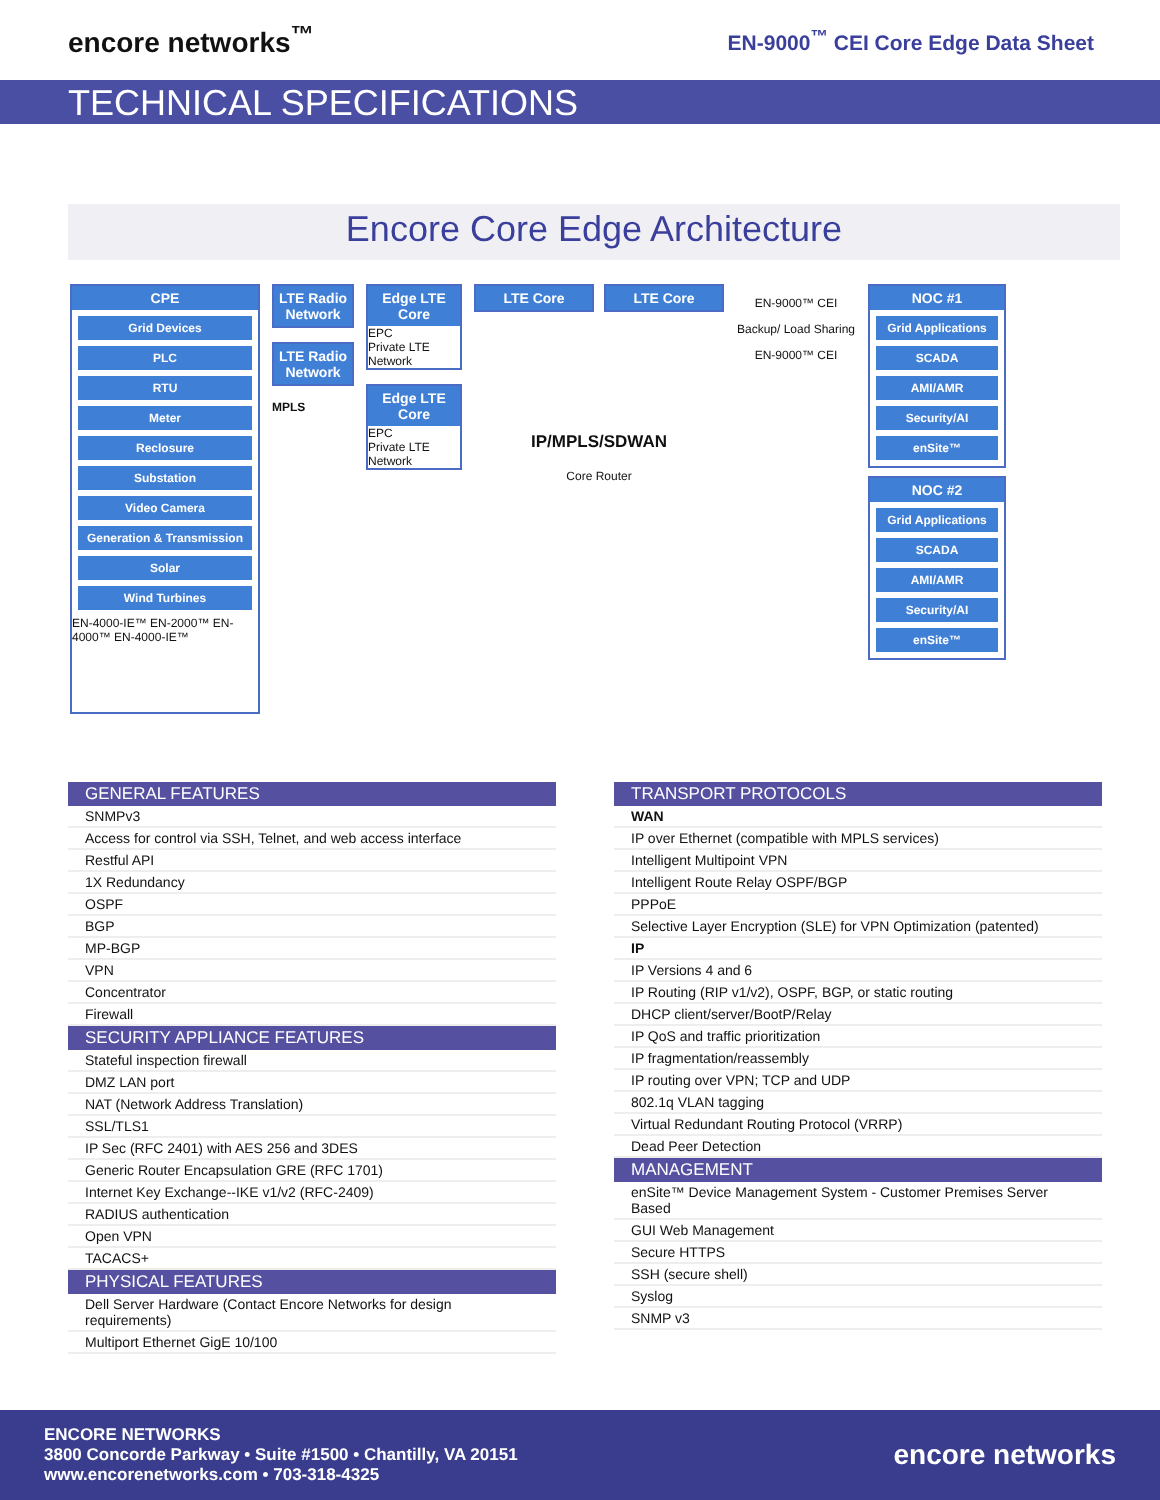encore networks<sup>™</sup>
EN-9000<sup>™</sup> CEI Core Edge Data Sheet
TECHNICAL SPECIFICATIONS
Encore Core Edge Architecture
CPE
Grid Devices
PLC
RTU
Meter
Reclosure
Substation
Video Camera
Generation & Transmission
Solar
Wind Turbines
EN-4000-IE™ EN-2000™ EN-4000™ EN-4000-IE™
LTE Radio Network
LTE Radio Network
MPLS
Edge LTE Core
EPC
Private LTE Network
Edge LTE Core
EPC
Private LTE Network
LTE Core LTE Core
IP/MPLS/SDWAN
Core Router
EN-9000™ CEI
Backup/ Load Sharing
EN-9000™ CEI
NOC #1
Grid Applications
SCADA
AMI/AMR
Security/AI
enSite™
NOC #2
Grid Applications
SCADA
AMI/AMR
Security/AI
enSite™
| GENERAL FEATURES |
| --- |
| SNMPv3 |
| Access for control via SSH, Telnet, and web access interface |
| Restful API |
| 1X Redundancy |
| OSPF |
| BGP |
| MP-BGP |
| VPN |
| Concentrator |
| Firewall |
| SECURITY APPLIANCE FEATURES |
| Stateful inspection firewall |
| DMZ LAN port |
| NAT (Network Address Translation) |
| SSL/TLS1 |
| IP Sec (RFC 2401) with AES 256 and 3DES |
| Generic Router Encapsulation GRE (RFC 1701) |
| Internet Key Exchange--IKE v1/v2 (RFC-2409) |
| RADIUS authentication |
| Open VPN |
| TACACS+ |
| PHYSICAL FEATURES |
| Dell Server Hardware (Contact Encore Networks for design requirements) |
| Multiport Ethernet GigE 10/100 |
| TRANSPORT PROTOCOLS |
| --- |
| WAN |
| IP over Ethernet (compatible with MPLS services) |
| Intelligent Multipoint VPN |
| Intelligent Route Relay OSPF/BGP |
| PPPoE |
| Selective Layer Encryption (SLE) for VPN Optimization (patented) |
| IP |
| IP Versions 4 and 6 |
| IP Routing (RIP v1/v2), OSPF, BGP, or static routing |
| DHCP client/server/BootP/Relay |
| IP QoS and traffic prioritization |
| IP fragmentation/reassembly |
| IP routing over VPN; TCP and UDP |
| 802.1q VLAN tagging |
| Virtual Redundant Routing Protocol (VRRP) |
| Dead Peer Detection |
| MANAGEMENT |
| enSite™ Device Management System - Customer Premises Server Based |
| GUI Web Management |
| Secure HTTPS |
| SSH (secure shell) |
| Syslog |
| SNMP v3 |
ENCORE NETWORKS
3800 Concorde Parkway • Suite #1500 • Chantilly, VA 20151
www.encorenetworks.com • 703-318-4325
encore networks